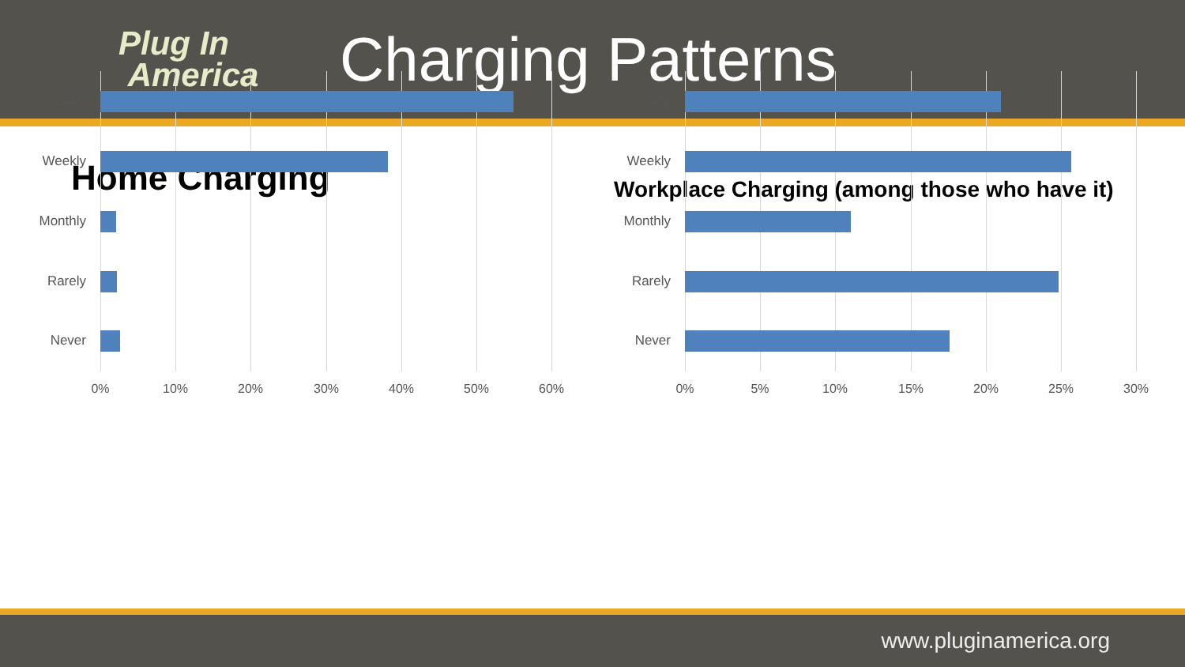Plug In
America
Charging Patterns
Home Charging
Daily
Weekly
Monthly
Rarely
Never
0% 10% 20% 30% 40% 50% 60%
Workplace Charging (among those who have it)
Daily
Weekly
Monthly
Rarely
Never
0% 5% 10% 15% 20% 25% 30%
www.pluginamerica.org